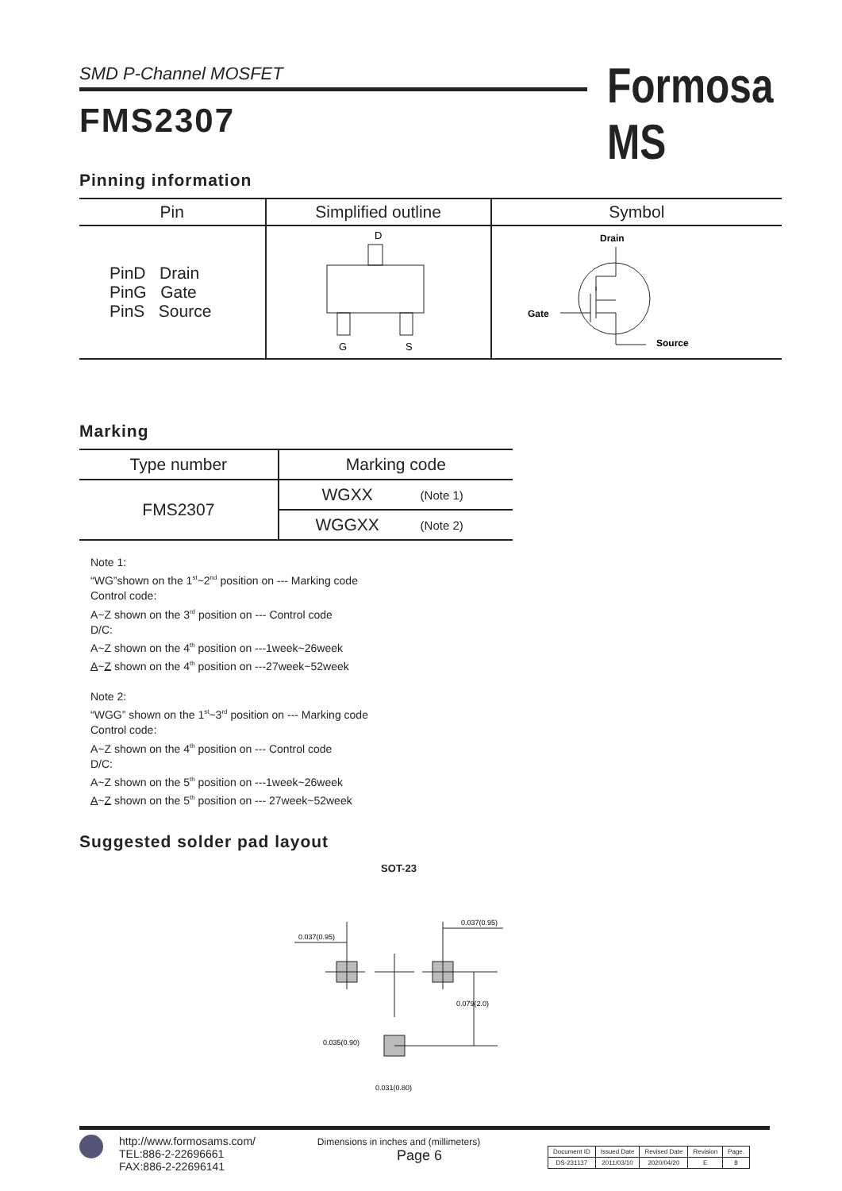SMD P-Channel MOSFET Formosa MS
FMS2307
Pinning information
| Pin | Simplified outline | Symbol |
| --- | --- | --- |
| PinD Drain PinG Gate PinS Source | D G S | Drain Gate Source |
Marking
| Type number | Marking code | |
| --- | --- | --- |
| FMS2307 | WGXX | (Note 1) |
| | WGGXX | (Note 2) |
Note 1:
“WG”shown on the 1<sup>st</sup>~2<sup>nd</sup> position on --- Marking code
Control code:
A~Z shown on the 3<sup>rd</sup> position on --- Control code
D/C:
A~Z shown on the 4<sup>th</sup> position on ---1week~26week
A~Z shown on the 4<sup>th</sup> position on ---27week~52week
Note 2:
“WGG” shown on the 1<sup>st</sup>~3<sup>rd</sup> position on --- Marking code
Control code:
A~Z shown on the 4<sup>th</sup> position on --- Control code
D/C:
A~Z shown on the 5<sup>th</sup> position on ---1week~26week
A~Z shown on the 5<sup>th</sup> position on --- 27week~52week
Suggested solder pad layout
SOT-23
0.037(0.95)
0.037(0.95)
0.079(2.0)
0.035(0.90)
0.031(0.80)
Dimensions in inches and (millimeters)
http://www.formosams.com/
TEL:886-2-22696661
FAX:886-2-22696141
Page 6
| Document ID | Issued Date | Revised Date | Revision | Page. |
| DS-231137 | 2011/03/10 | 2020/04/20 | E | 8 |